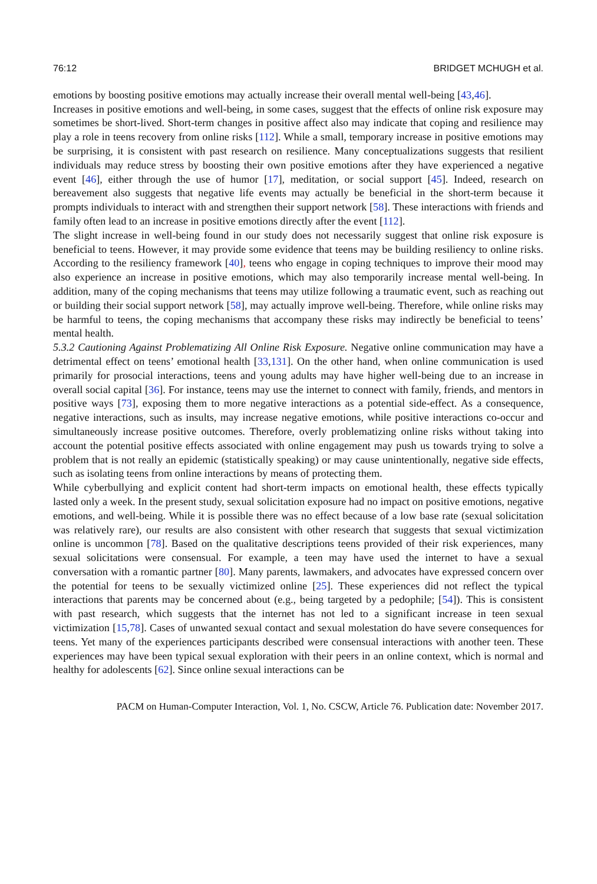76:12 BRIDGET MCHUGH et al.
emotions by boosting positive emotions may actually increase their overall mental well-being [43,46].
Increases in positive emotions and well-being, in some cases, suggest that the effects of online risk exposure may sometimes be short-lived. Short-term changes in positive affect also may indicate that coping and resilience may play a role in teens recovery from online risks [112]. While a small, temporary increase in positive emotions may be surprising, it is consistent with past research on resilience. Many conceptualizations suggests that resilient individuals may reduce stress by boosting their own positive emotions after they have experienced a negative event [46], either through the use of humor [17], meditation, or social support [45]. Indeed, research on bereavement also suggests that negative life events may actually be beneficial in the short-term because it prompts individuals to interact with and strengthen their support network [58]. These interactions with friends and family often lead to an increase in positive emotions directly after the event [112].
The slight increase in well-being found in our study does not necessarily suggest that online risk exposure is beneficial to teens. However, it may provide some evidence that teens may be building resiliency to online risks. According to the resiliency framework [40], teens who engage in coping techniques to improve their mood may also experience an increase in positive emotions, which may also temporarily increase mental well-being. In addition, many of the coping mechanisms that teens may utilize following a traumatic event, such as reaching out or building their social support network [58], may actually improve well-being. Therefore, while online risks may be harmful to teens, the coping mechanisms that accompany these risks may indirectly be beneficial to teens’ mental health.
5.3.2 Cautioning Against Problematizing All Online Risk Exposure. Negative online communication may have a detrimental effect on teens’ emotional health [33,131]. On the other hand, when online communication is used primarily for prosocial interactions, teens and young adults may have higher well-being due to an increase in overall social capital [36]. For instance, teens may use the internet to connect with family, friends, and mentors in positive ways [73], exposing them to more negative interactions as a potential side-effect. As a consequence, negative interactions, such as insults, may increase negative emotions, while positive interactions co-occur and simultaneously increase positive outcomes. Therefore, overly problematizing online risks without taking into account the potential positive effects associated with online engagement may push us towards trying to solve a problem that is not really an epidemic (statistically speaking) or may cause unintentionally, negative side effects, such as isolating teens from online interactions by means of protecting them.
While cyberbullying and explicit content had short-term impacts on emotional health, these effects typically lasted only a week. In the present study, sexual solicitation exposure had no impact on positive emotions, negative emotions, and well-being. While it is possible there was no effect because of a low base rate (sexual solicitation was relatively rare), our results are also consistent with other research that suggests that sexual victimization online is uncommon [78]. Based on the qualitative descriptions teens provided of their risk experiences, many sexual solicitations were consensual. For example, a teen may have used the internet to have a sexual conversation with a romantic partner [80]. Many parents, lawmakers, and advocates have expressed concern over the potential for teens to be sexually victimized online [25]. These experiences did not reflect the typical interactions that parents may be concerned about (e.g., being targeted by a pedophile; [54]). This is consistent with past research, which suggests that the internet has not led to a significant increase in teen sexual victimization [15,78]. Cases of unwanted sexual contact and sexual molestation do have severe consequences for teens. Yet many of the experiences participants described were consensual interactions with another teen. These experiences may have been typical sexual exploration with their peers in an online context, which is normal and healthy for adolescents [62]. Since online sexual interactions can be
PACM on Human-Computer Interaction, Vol. 1, No. CSCW, Article 76. Publication date: November 2017.